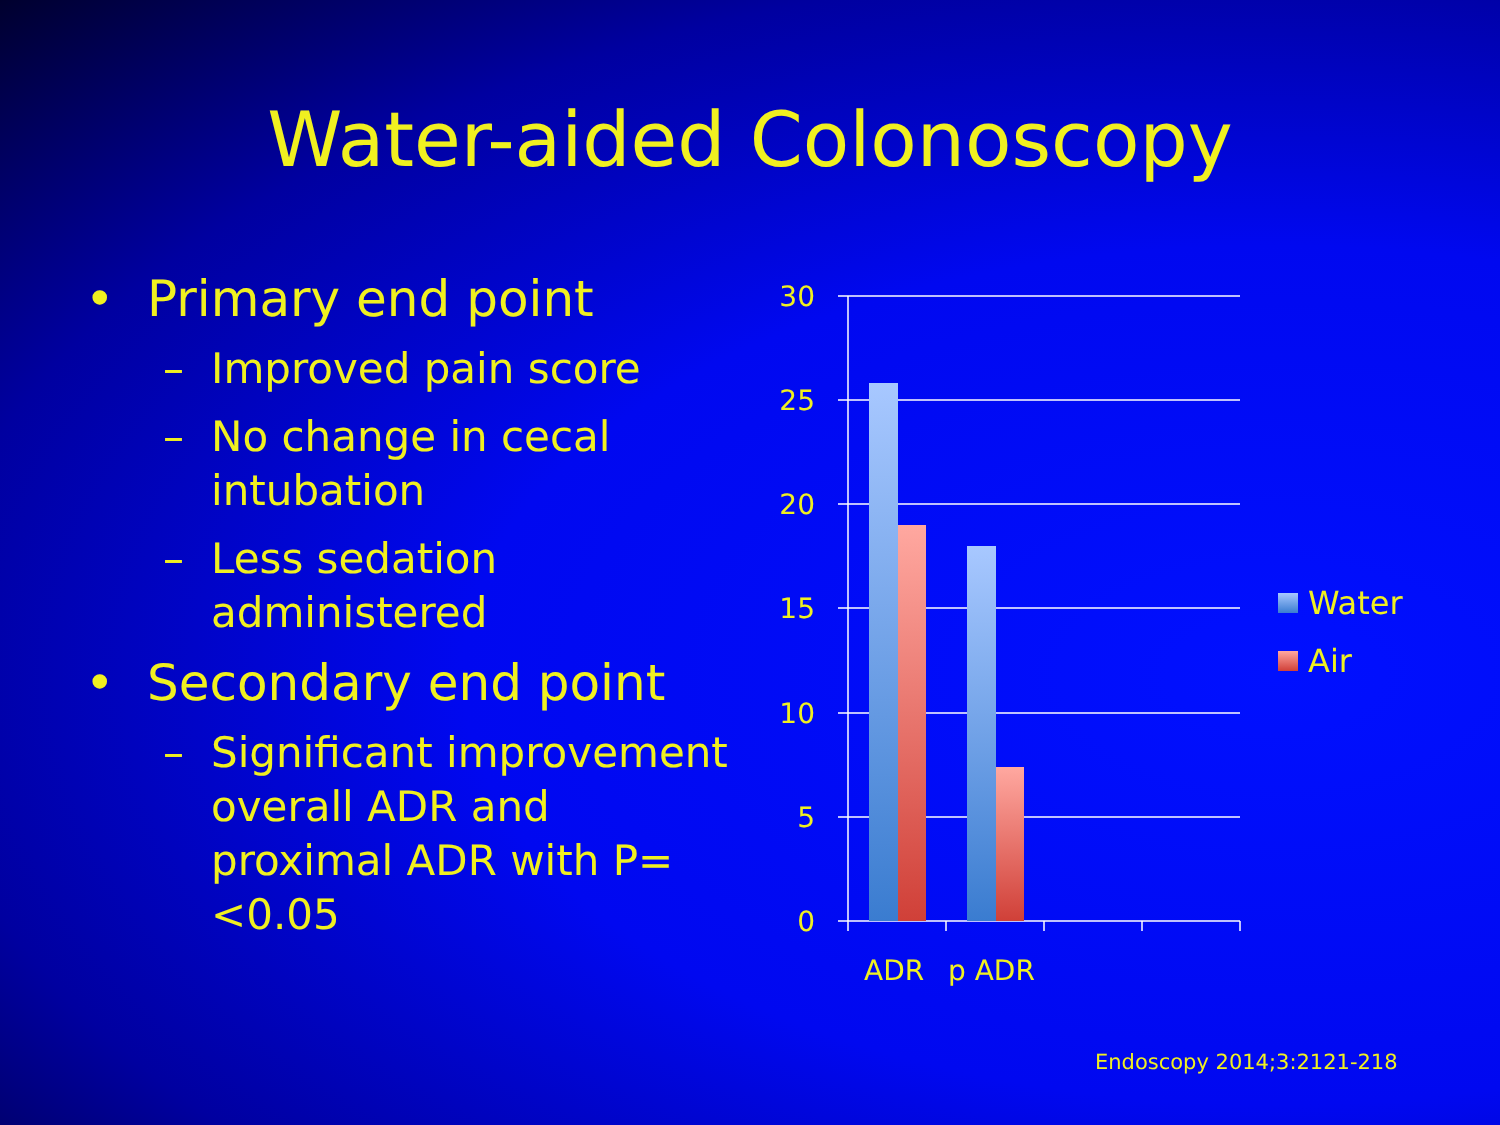Water-aided Colonoscopy
• Primary end point
– Improved pain score
– No change in cecal intubation
– Less sedation administered
• Secondary end point
– Significant improvement overall ADR and proximal ADR with P= <0.05
30
25
20
15
10
5
0
ADR
p ADR
Water
Air
Endoscopy 2014;3:2121-218